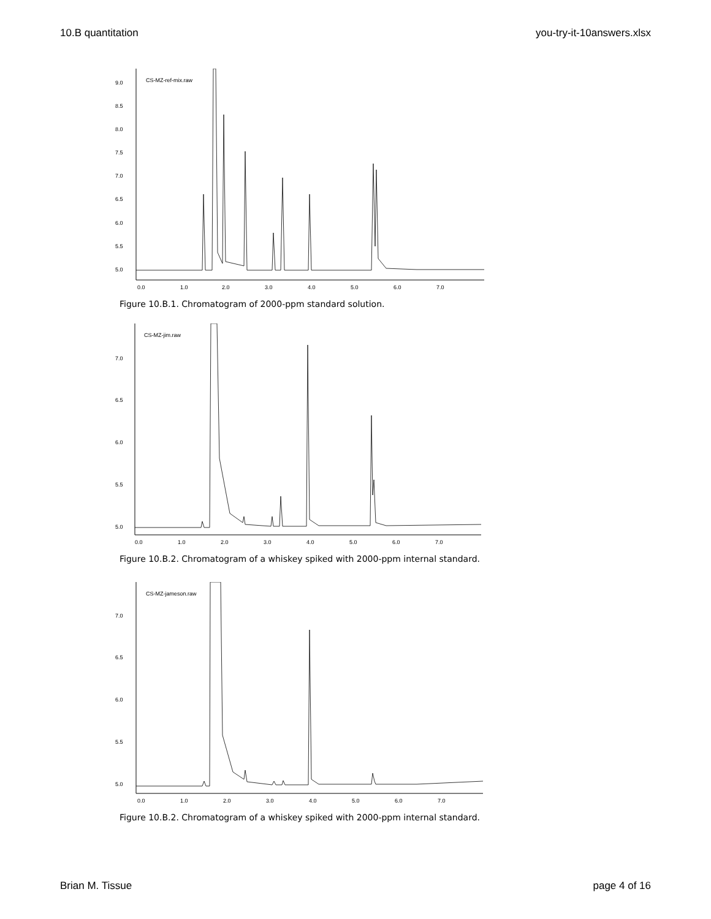10.B quantitation you-try-it-10answers.xlsx
9.0
8.5
8.0
7.5
7.0
6.5
6.0
5.5
5.0
0.0
1.0
2.0
3.0
4.0
5.0
6.0
7.0
CS-MZ-ref-mix.raw
Figure 10.B.1. Chromatogram of 2000-ppm standard solution.
7.0
6.5
6.0
5.5
5.0
0.0
1.0
2.0
3.0
4.0
5.0
6.0
7.0
CS-MZ-jim.raw
Figure 10.B.2. Chromatogram of a whiskey spiked with 2000-ppm internal standard.
7.0
6.5
6.0
5.5
5.0
0.0
1.0
2.0
3.0
4.0
5.0
6.0
7.0
CS-MZ-jameson.raw
Figure 10.B.2. Chromatogram of a whiskey spiked with 2000-ppm internal standard.
Brian M. Tissue page 4 of 16